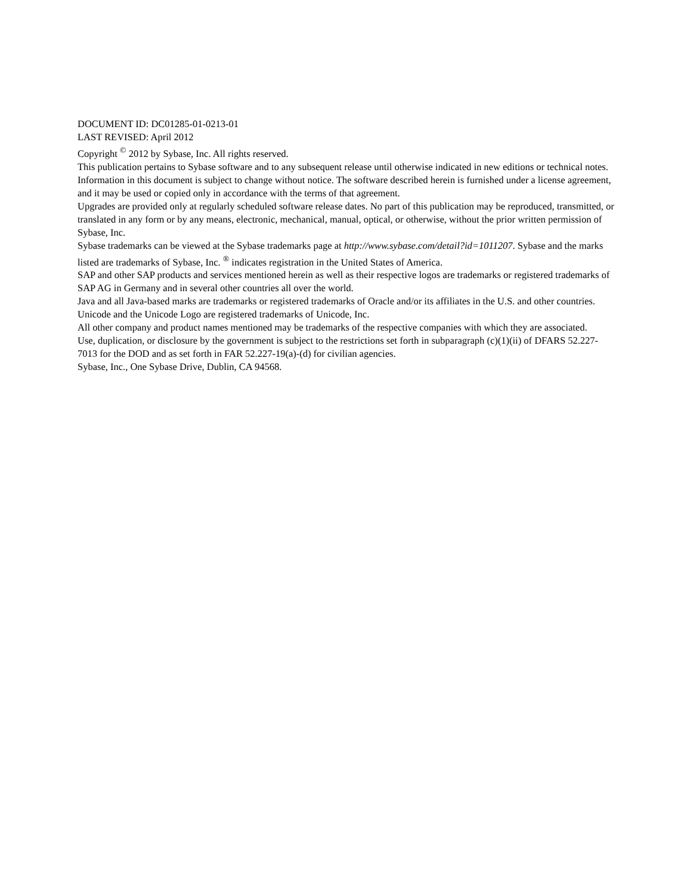DOCUMENT ID: DC01285-01-0213-01
LAST REVISED: April 2012
Copyright <sup>©</sup> 2012 by Sybase, Inc. All rights reserved.
This publication pertains to Sybase software and to any subsequent release until otherwise indicated in new editions or technical notes. Information in this document is subject to change without notice. The software described herein is furnished under a license agreement, and it may be used or copied only in accordance with the terms of that agreement.
Upgrades are provided only at regularly scheduled software release dates. No part of this publication may be reproduced, transmitted, or translated in any form or by any means, electronic, mechanical, manual, optical, or otherwise, without the prior written permission of Sybase, Inc.
Sybase trademarks can be viewed at the Sybase trademarks page at http://www.sybase.com/detail?id=1011207. Sybase and the marks listed are trademarks of Sybase, Inc. <sup>®</sup> indicates registration in the United States of America.
SAP and other SAP products and services mentioned herein as well as their respective logos are trademarks or registered trademarks of SAP AG in Germany and in several other countries all over the world.
Java and all Java-based marks are trademarks or registered trademarks of Oracle and/or its affiliates in the U.S. and other countries.
Unicode and the Unicode Logo are registered trademarks of Unicode, Inc.
All other company and product names mentioned may be trademarks of the respective companies with which they are associated.
Use, duplication, or disclosure by the government is subject to the restrictions set forth in subparagraph (c)(1)(ii) of DFARS 52.227-7013 for the DOD and as set forth in FAR 52.227-19(a)-(d) for civilian agencies.
Sybase, Inc., One Sybase Drive, Dublin, CA 94568.